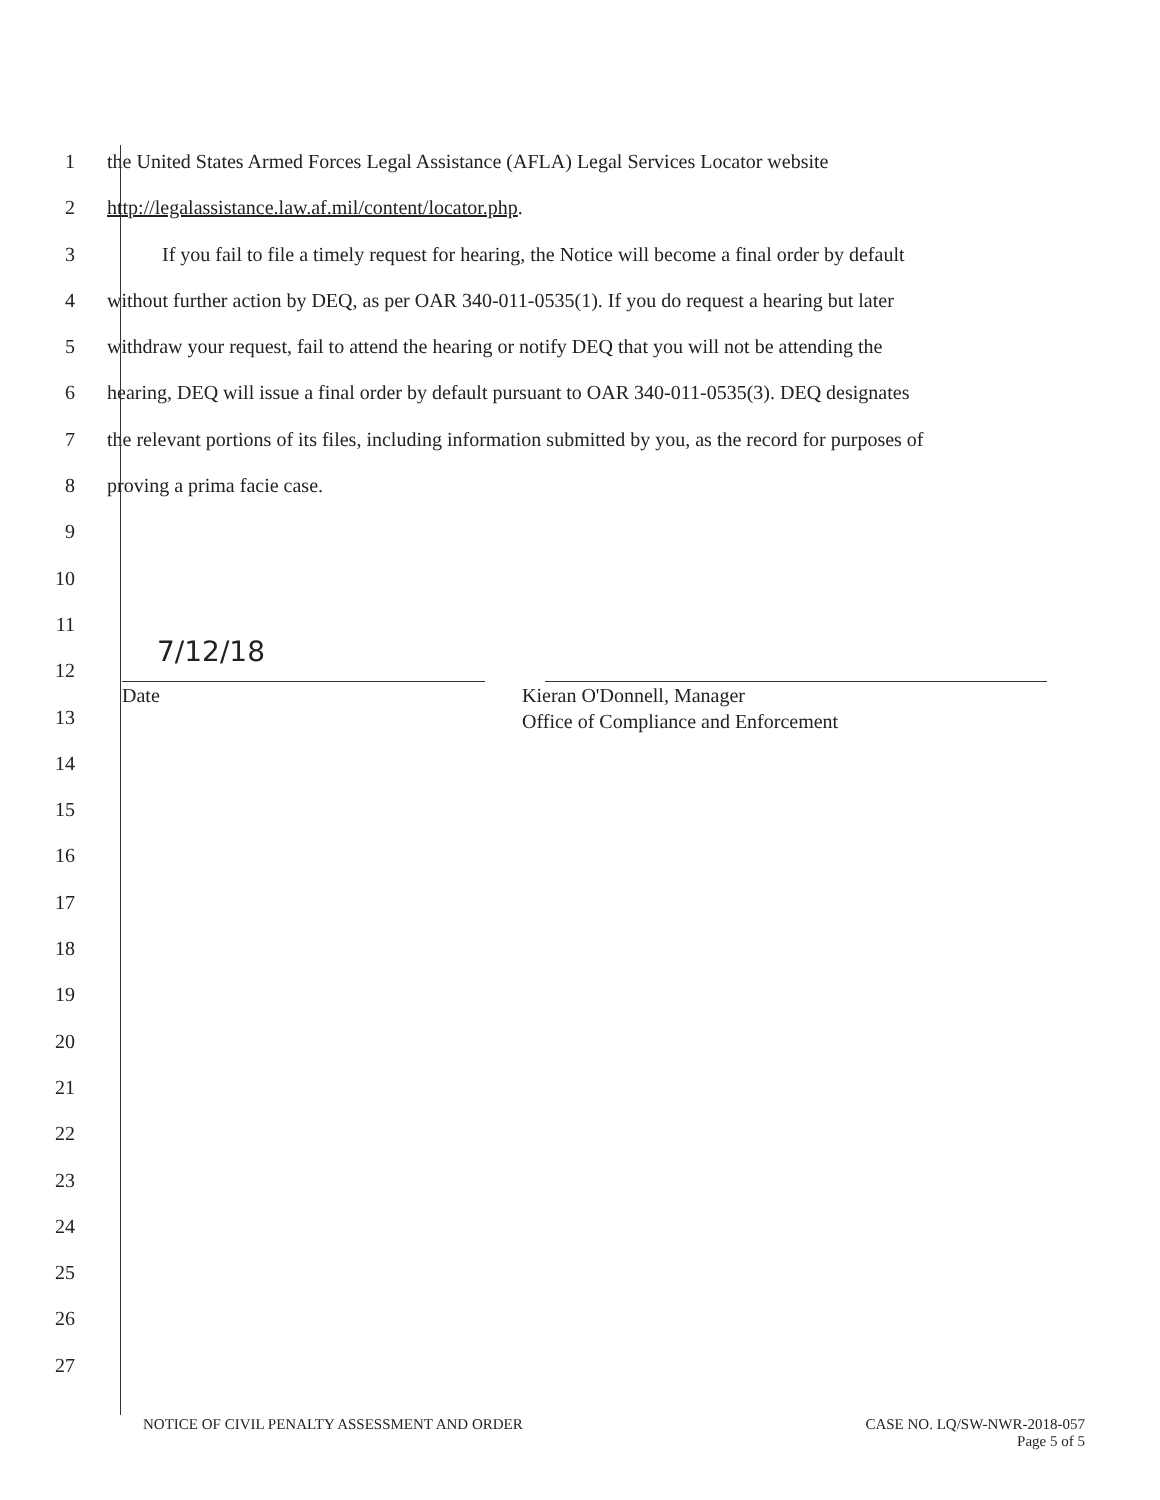1 the United States Armed Forces Legal Assistance (AFLA) Legal Services Locator website
2 http://legalassistance.law.af.mil/content/locator.php.
3 If you fail to file a timely request for hearing, the Notice will become a final order by default
4 without further action by DEQ, as per OAR 340-011-0535(1). If you do request a hearing but later
5 withdraw your request, fail to attend the hearing or notify DEQ that you will not be attending the
6 hearing, DEQ will issue a final order by default pursuant to OAR 340-011-0535(3). DEQ designates
7 the relevant portions of its files, including information submitted by you, as the record for purposes of
8 proving a prima facie case.
9
10
11
12
7/12/18
13
Date Kieran O'Donnell, Manager
Office of Compliance and Enforcement
14
15
16
17
18
19
20
21
22
23
24
25
26
27
NOTICE OF CIVIL PENALTY ASSESSMENT AND ORDER
CASE NO. LQ/SW-NWR-2018-057
Page 5 of 5